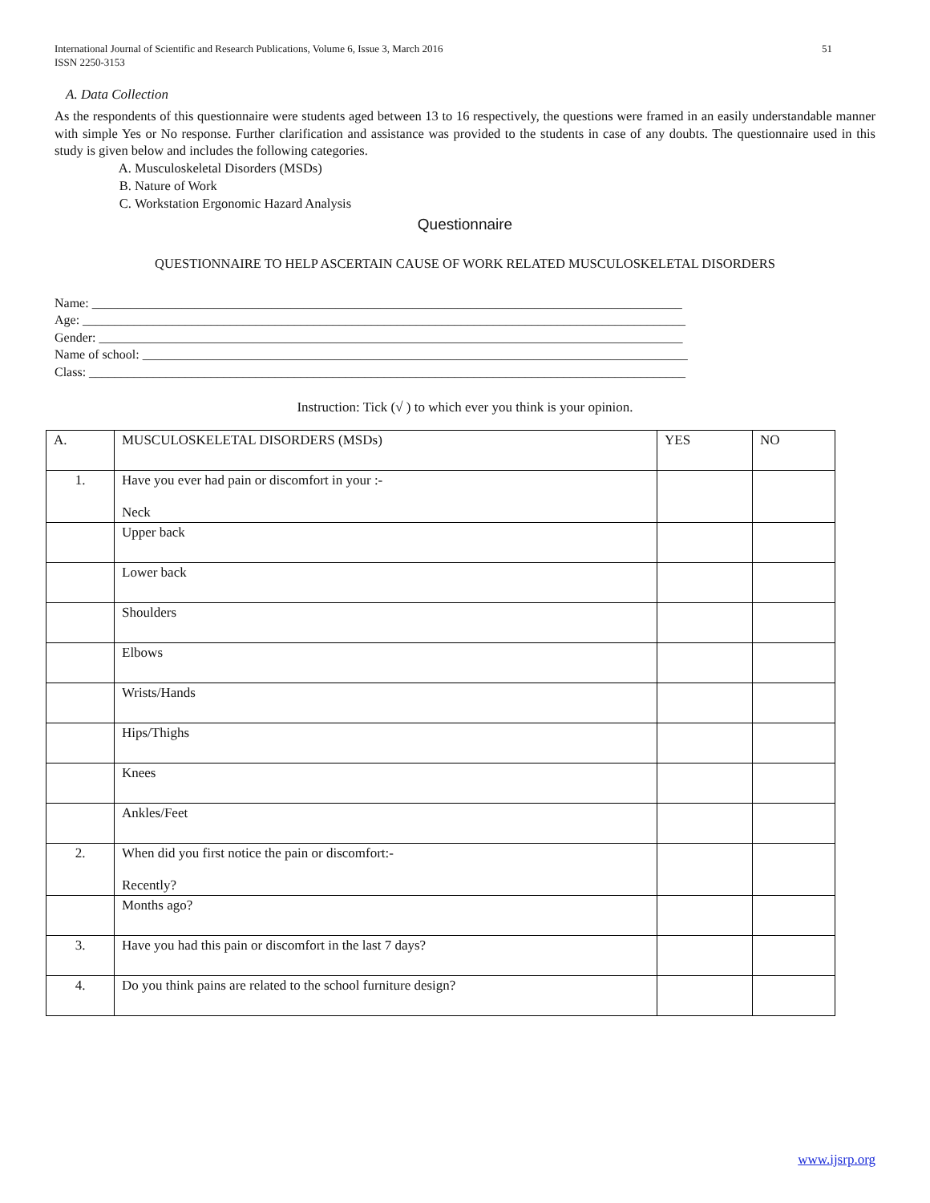International Journal of Scientific and Research Publications, Volume 6, Issue 3, March 2016
ISSN 2250-3153 51
A. Data Collection
As the respondents of this questionnaire were students aged between 13 to 16 respectively, the questions were framed in an easily understandable manner with simple Yes or No response. Further clarification and assistance was provided to the students in case of any doubts. The questionnaire used in this study is given below and includes the following categories.
A. Musculoskeletal Disorders (MSDs)
B. Nature of Work
C. Workstation Ergonomic Hazard Analysis
Questionnaire
QUESTIONNAIRE TO HELP ASCERTAIN CAUSE OF WORK RELATED MUSCULOSKELETAL DISORDERS
Name: ____________________________________________________________________________________________
Age: ______________________________________________________________________________________________
Gender: ___________________________________________________________________________________________
Name of school: _____________________________________________________________________________________
Class: _____________________________________________________________________________________________
Instruction: Tick (√ ) to which ever you think is your opinion.
| A. | MUSCULOSKELETAL DISORDERS (MSDs) | YES | NO |
| 1. | Have you ever had pain or discomfort in your :- Neck | | |
| | Upper back | | |
| | Lower back | | |
| | Shoulders | | |
| | Elbows | | |
| | Wrists/Hands | | |
| | Hips/Thighs | | |
| | Knees | | |
| | Ankles/Feet | | |
| 2. | When did you first notice the pain or discomfort:- Recently? | | |
| | Months ago? | | |
| 3. | Have you had this pain or discomfort in the last 7 days? | | |
| 4. | Do you think pains are related to the school furniture design? | | |
www.ijsrp.org